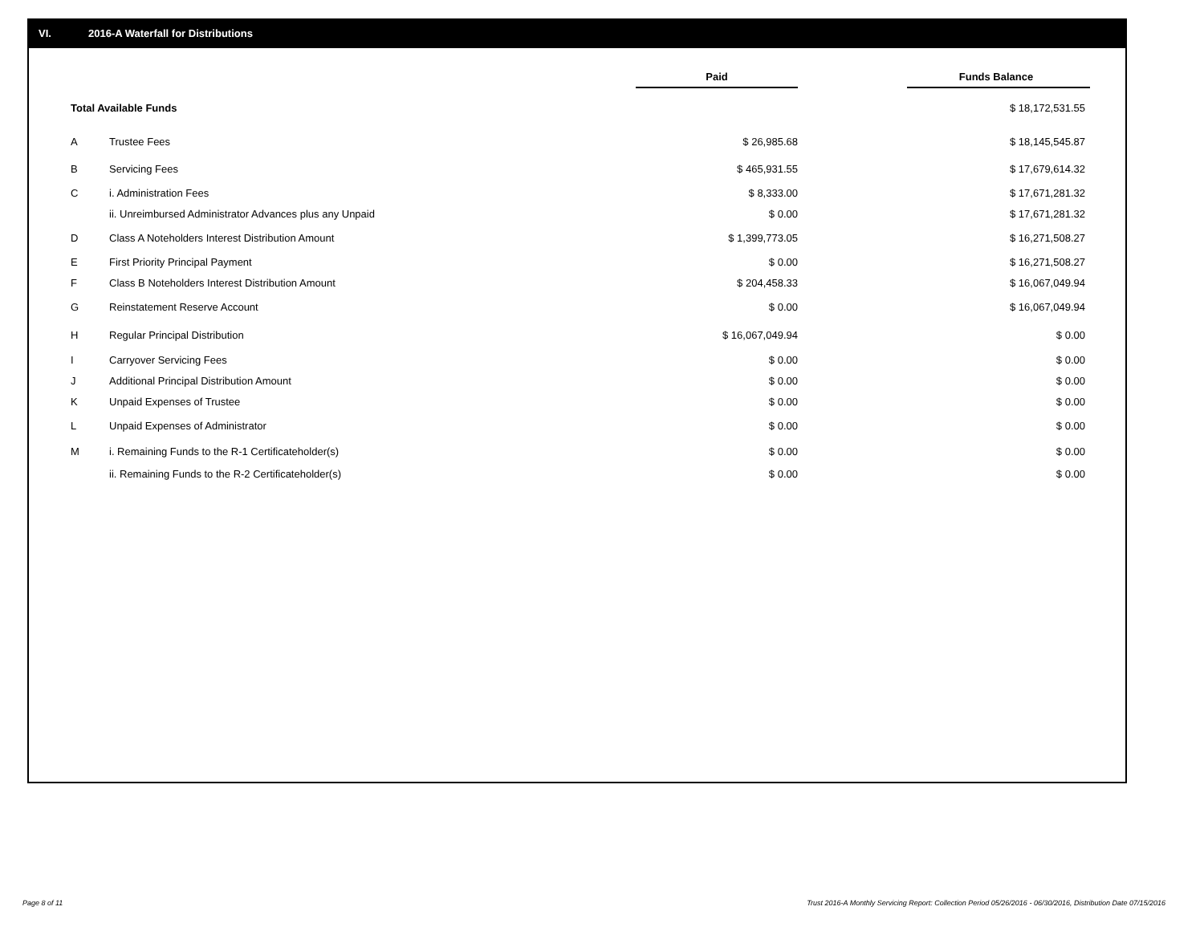VI. 2016-A Waterfall for Distributions
| | | Paid | | Funds Balance |
| Total Available Funds | | | | $ 18,172,531.55 |
| A | Trustee Fees | $ 26,985.68 | | $ 18,145,545.87 |
| B | Servicing Fees | $ 465,931.55 | | $ 17,679,614.32 |
| C | i. Administration Fees | $ 8,333.00 | | $ 17,671,281.32 |
| | ii. Unreimbursed Administrator Advances plus any Unpaid | $ 0.00 | | $ 17,671,281.32 |
| D | Class A Noteholders Interest Distribution Amount | $ 1,399,773.05 | | $ 16,271,508.27 |
| E | First Priority Principal Payment | $ 0.00 | | $ 16,271,508.27 |
| F | Class B Noteholders Interest Distribution Amount | $ 204,458.33 | | $ 16,067,049.94 |
| G | Reinstatement Reserve Account | $ 0.00 | | $ 16,067,049.94 |
| H | Regular Principal Distribution | $ 16,067,049.94 | | $ 0.00 |
| I | Carryover Servicing Fees | $ 0.00 | | $ 0.00 |
| J | Additional Principal Distribution Amount | $ 0.00 | | $ 0.00 |
| K | Unpaid Expenses of Trustee | $ 0.00 | | $ 0.00 |
| L | Unpaid Expenses of Administrator | $ 0.00 | | $ 0.00 |
| M | i. Remaining Funds to the R-1 Certificateholder(s) | $ 0.00 | | $ 0.00 |
| | ii. Remaining Funds to the R-2 Certificateholder(s) | $ 0.00 | | $ 0.00 |
Page 8 of 11
Trust 2016-A Monthly Servicing Report: Collection Period 05/26/2016 - 06/30/2016, Distribution Date 07/15/2016